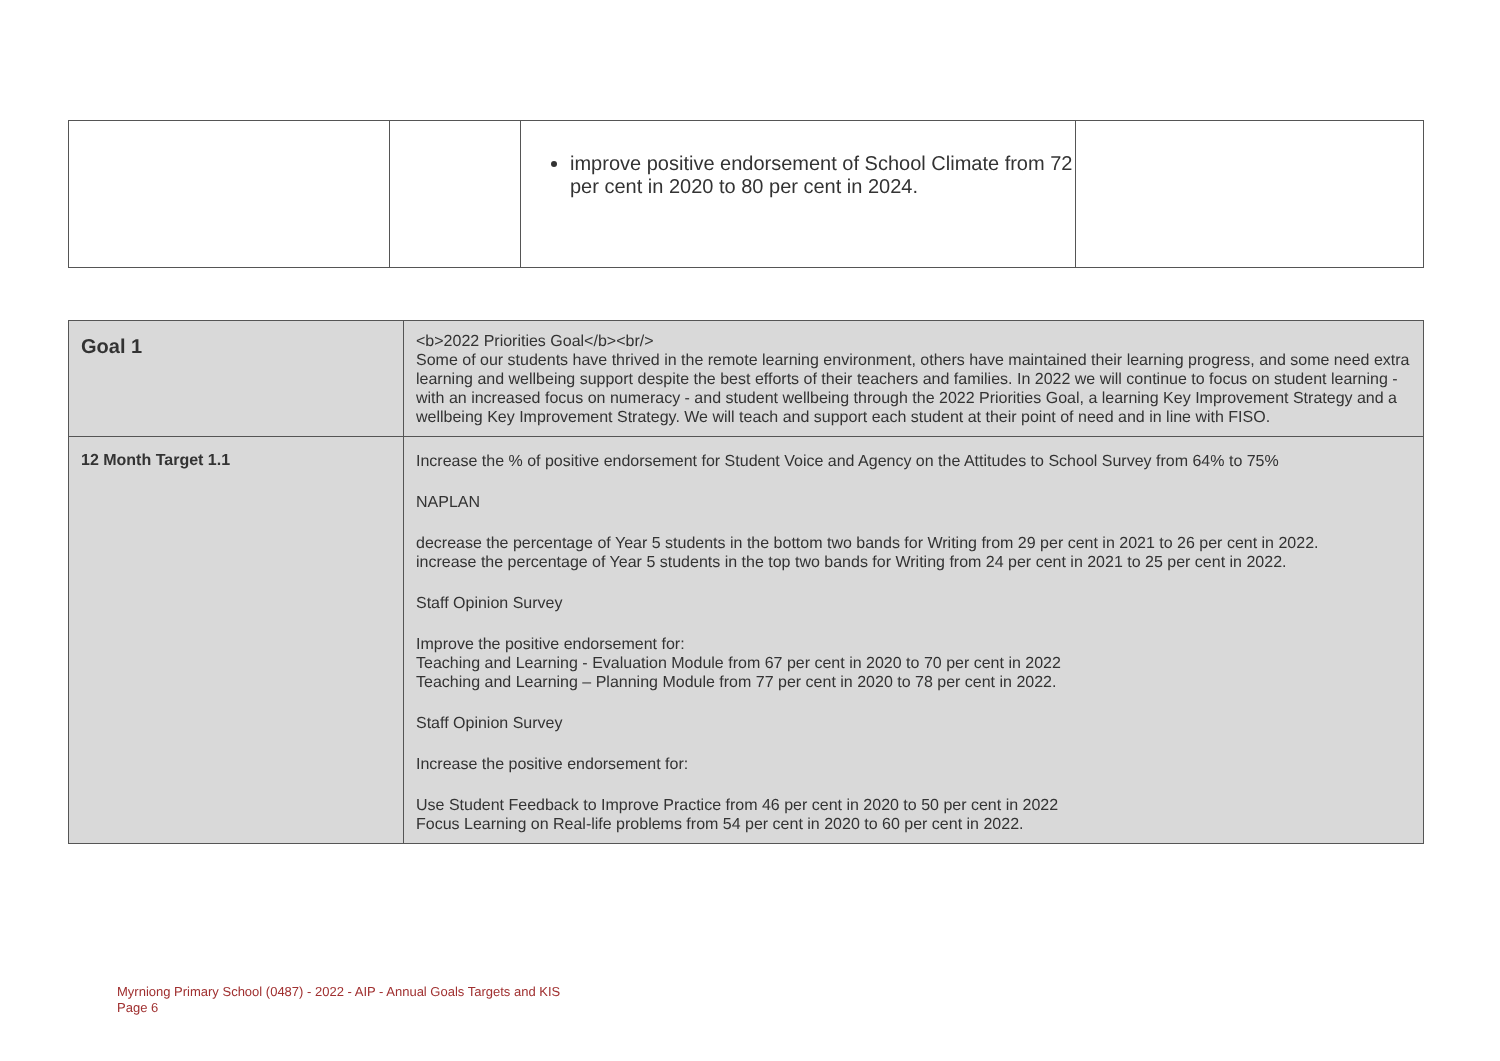| | | improve positive endorsement of School Climate from 72 per cent in 2020 to 80 per cent in 2024. | |
| Goal 1 | <b>2022 Priorities Goal</b><br/> Some of our students have thrived in the remote learning environment, others have maintained their learning progress, and some need extra learning and wellbeing support despite the best efforts of their teachers and families. In 2022 we will continue to focus on student learning - with an increased focus on numeracy - and student wellbeing through the 2022 Priorities Goal, a learning Key Improvement Strategy and a wellbeing Key Improvement Strategy. We will teach and support each student at their point of need and in line with FISO. |
| 12 Month Target 1.1 | Increase the % of positive endorsement for Student Voice and Agency on the Attitudes to School Survey from 64% to 75% NAPLAN decrease the percentage of Year 5 students in the bottom two bands for Writing from 29 per cent in 2021 to 26 per cent in 2022. increase the percentage of Year 5 students in the top two bands for Writing from 24 per cent in 2021 to 25 per cent in 2022. Staff Opinion Survey Improve the positive endorsement for: Teaching and Learning - Evaluation Module from 67 per cent in 2020 to 70 per cent in 2022 Teaching and Learning – Planning Module from 77 per cent in 2020 to 78 per cent in 2022. Staff Opinion Survey Increase the positive endorsement for: Use Student Feedback to Improve Practice from 46 per cent in 2020 to 50 per cent in 2022 Focus Learning on Real-life problems from 54 per cent in 2020 to 60 per cent in 2022. |
Myrniong Primary School (0487) - 2022 - AIP - Annual Goals Targets and KIS
Page 6